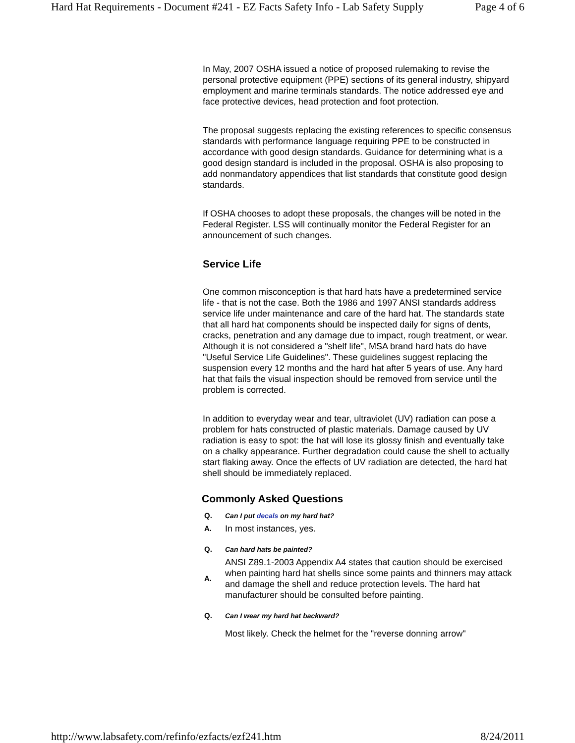Hard Hat Requirements - Document #241 - EZ Facts Safety Info - Lab Safety Supply Page 4 of 6
In May, 2007 OSHA issued a notice of proposed rulemaking to revise the personal protective equipment (PPE) sections of its general industry, shipyard employment and marine terminals standards. The notice addressed eye and face protective devices, head protection and foot protection.
The proposal suggests replacing the existing references to specific consensus standards with performance language requiring PPE to be constructed in accordance with good design standards. Guidance for determining what is a good design standard is included in the proposal. OSHA is also proposing to add nonmandatory appendices that list standards that constitute good design standards.
If OSHA chooses to adopt these proposals, the changes will be noted in the Federal Register. LSS will continually monitor the Federal Register for an announcement of such changes.
Service Life
One common misconception is that hard hats have a predetermined service life - that is not the case. Both the 1986 and 1997 ANSI standards address service life under maintenance and care of the hard hat. The standards state that all hard hat components should be inspected daily for signs of dents, cracks, penetration and any damage due to impact, rough treatment, or wear. Although it is not considered a "shelf life", MSA brand hard hats do have "Useful Service Life Guidelines". These guidelines suggest replacing the suspension every 12 months and the hard hat after 5 years of use. Any hard hat that fails the visual inspection should be removed from service until the problem is corrected.
In addition to everyday wear and tear, ultraviolet (UV) radiation can pose a problem for hats constructed of plastic materials. Damage caused by UV radiation is easy to spot: the hat will lose its glossy finish and eventually take on a chalky appearance. Further degradation could cause the shell to actually start flaking away. Once the effects of UV radiation are detected, the hard hat shell should be immediately replaced.
Commonly Asked Questions
| Q. | Can I put decals on my hard hat? |
| A. | In most instances, yes. |
| Q. | Can hard hats be painted? |
| A. | ANSI Z89.1-2003 Appendix A4 states that caution should be exercised when painting hard hat shells since some paints and thinners may attack and damage the shell and reduce protection levels. The hard hat manufacturer should be consulted before painting. |
| Q. | Can I wear my hard hat backward? |
| | Most likely. Check the helmet for the "reverse donning arrow" |
http://www.labsafety.com/refinfo/ezfacts/ezf241.htm 8/24/2011